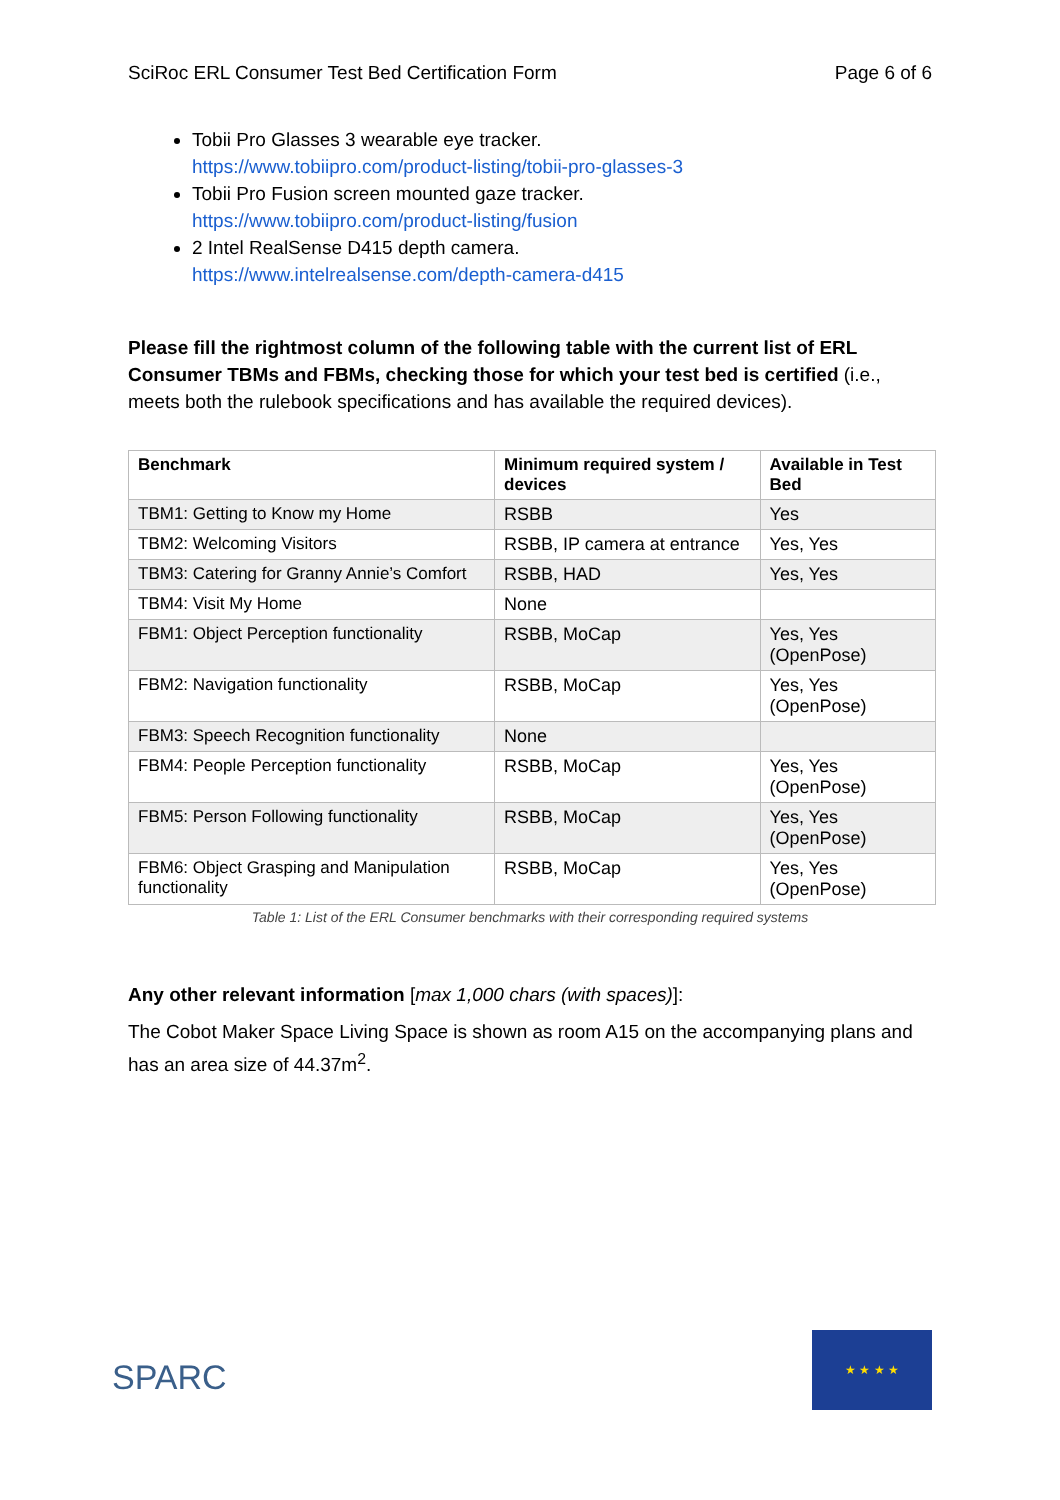SciRoc ERL Consumer Test Bed Certification Form Page 6 of 6
Tobii Pro Glasses 3 wearable eye tracker.
https://www.tobiipro.com/product-listing/tobii-pro-glasses-3
Tobii Pro Fusion screen mounted gaze tracker.
https://www.tobiipro.com/product-listing/fusion
2 Intel RealSense D415 depth camera.
https://www.intelrealsense.com/depth-camera-d415
Please fill the rightmost column of the following table with the current list of ERL Consumer TBMs and FBMs, checking those for which your test bed is certified (i.e., meets both the rulebook specifications and has available the required devices).
| Benchmark | Minimum required system / devices | Available in Test Bed |
| --- | --- | --- |
| TBM1: Getting to Know my Home | RSBB | Yes |
| TBM2: Welcoming Visitors | RSBB, IP camera at entrance | Yes, Yes |
| TBM3: Catering for Granny Annie’s Comfort | RSBB, HAD | Yes, Yes |
| TBM4: Visit My Home | None | |
| FBM1: Object Perception functionality | RSBB, MoCap | Yes, Yes (OpenPose) |
| FBM2: Navigation functionality | RSBB, MoCap | Yes, Yes (OpenPose) |
| FBM3: Speech Recognition functionality | None | |
| FBM4: People Perception functionality | RSBB, MoCap | Yes, Yes (OpenPose) |
| FBM5: Person Following functionality | RSBB, MoCap | Yes, Yes (OpenPose) |
| FBM6: Object Grasping and Manipulation functionality | RSBB, MoCap | Yes, Yes (OpenPose) |
Table 1: List of the ERL Consumer benchmarks with their corresponding required systems
Any other relevant information [max 1,000 chars (with spaces)]:
The Cobot Maker Space Living Space is shown as room A15 on the accompanying plans and has an area size of 44.37m<sup>2</sup>.
SPARC
★ ★ ★ ★